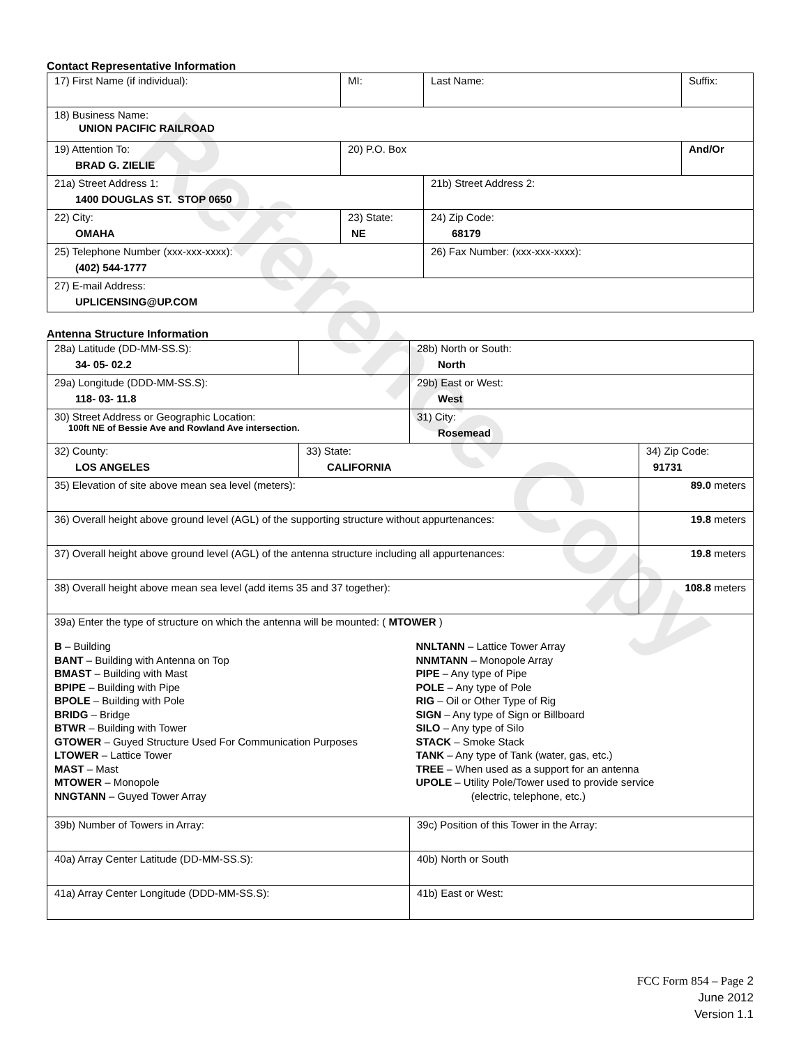Contact Representative Information
| 17) First Name (if individual): | MI: | Last Name: | Suffix: |
| 18) Business Name: UNION PACIFIC RAILROAD | | | |
| 19) Attention To: BRAD G. ZIELIE | 20) P.O. Box | | And/Or |
| 21a) Street Address 1: 1400 DOUGLAS ST. STOP 0650 | | 21b) Street Address 2: | |
| 22) City: OMAHA | 23) State: NE | 24) Zip Code: 68179 | |
| 25) Telephone Number (xxx-xxx-xxxx): (402) 544-1777 | | 26) Fax Number: (xxx-xxx-xxxx): | |
| 27) E-mail Address: UPLICENSING@UP.COM | | | |
Antenna Structure Information
| 28a) Latitude (DD-MM-SS.S): 34- 05- 02.2 | | 28b) North or South: North | |
| 29a) Longitude (DDD-MM-SS.S): 118- 03- 11.8 | | 29b) East or West: West | |
| 30) Street Address or Geographic Location: 100ft NE of Bessie Ave and Rowland Ave intersection. | | 31) City: Rosemead | |
| 32) County: LOS ANGELES | 33) State: CALIFORNIA | | 34) Zip Code: 91731 |
| 35) Elevation of site above mean sea level (meters): | | | 89.0 meters |
| 36) Overall height above ground level (AGL) of the supporting structure without appurtenances: | | | 19.8 meters |
| 37) Overall height above ground level (AGL) of the antenna structure including all appurtenances: | | | 19.8 meters |
| 38) Overall height above mean sea level (add items 35 and 37 together): | | | 108.8 meters |
| 39a) Enter the type of structure on which the antenna will be mounted: ( MTOWER ) B – Building BANT – Building with Antenna on Top BMAST – Building with Mast BPIPE – Building with Pipe BPOLE – Building with Pole BRIDG – Bridge BTWR – Building with Tower GTOWER – Guyed Structure Used For Communication Purposes LTOWER – Lattice Tower MAST – Mast MTOWER – Monopole NNGTANN – Guyed Tower Array NNLTANN – Lattice Tower Array NNMTANN – Monopole Array PIPE – Any type of Pipe POLE – Any type of Pole RIG – Oil or Other Type of Rig SIGN – Any type of Sign or Billboard SILO – Any type of Silo STACK – Smoke Stack TANK – Any type of Tank (water, gas, etc.) TREE – When used as a support for an antenna UPOLE – Utility Pole/Tower used to provide service (electric, telephone, etc.) | | | |
| 39b) Number of Towers in Array: | | 39c) Position of this Tower in the Array: | |
| 40a) Array Center Latitude (DD-MM-SS.S): | | 40b) North or South | |
| 41a) Array Center Longitude (DDD-MM-SS.S): | | 41b) East or West: | |
FCC Form 854 – Page 2
June 2012
Version 1.1
Reference Copy